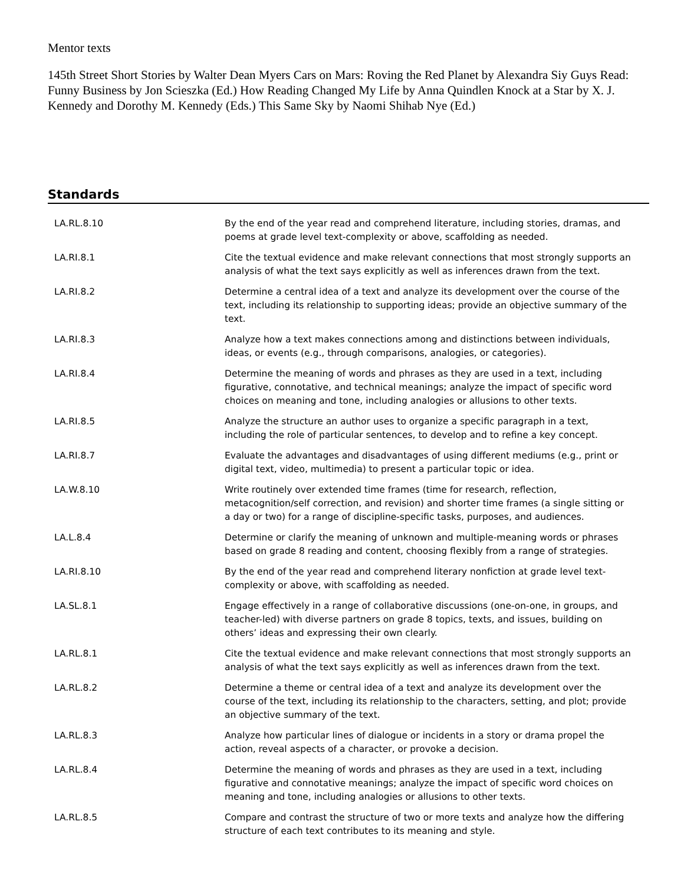Mentor texts
145th Street Short Stories by Walter Dean Myers Cars on Mars: Roving the Red Planet by Alexandra Siy Guys Read: Funny Business by Jon Scieszka (Ed.) How Reading Changed My Life by Anna Quindlen Knock at a Star by X. J. Kennedy and Dorothy M. Kennedy (Eds.) This Same Sky by Naomi Shihab Nye (Ed.)
Standards
| LA.RL.8.10 | By the end of the year read and comprehend literature, including stories, dramas, and poems at grade level text-complexity or above, scaffolding as needed. |
| LA.RI.8.1 | Cite the textual evidence and make relevant connections that most strongly supports an analysis of what the text says explicitly as well as inferences drawn from the text. |
| LA.RI.8.2 | Determine a central idea of a text and analyze its development over the course of the text, including its relationship to supporting ideas; provide an objective summary of the text. |
| LA.RI.8.3 | Analyze how a text makes connections among and distinctions between individuals, ideas, or events (e.g., through comparisons, analogies, or categories). |
| LA.RI.8.4 | Determine the meaning of words and phrases as they are used in a text, including figurative, connotative, and technical meanings; analyze the impact of specific word choices on meaning and tone, including analogies or allusions to other texts. |
| LA.RI.8.5 | Analyze the structure an author uses to organize a specific paragraph in a text, including the role of particular sentences, to develop and to refine a key concept. |
| LA.RI.8.7 | Evaluate the advantages and disadvantages of using different mediums (e.g., print or digital text, video, multimedia) to present a particular topic or idea. |
| LA.W.8.10 | Write routinely over extended time frames (time for research, reflection, metacognition/self correction, and revision) and shorter time frames (a single sitting or a day or two) for a range of discipline-specific tasks, purposes, and audiences. |
| LA.L.8.4 | Determine or clarify the meaning of unknown and multiple-meaning words or phrases based on grade 8 reading and content, choosing flexibly from a range of strategies. |
| LA.RI.8.10 | By the end of the year read and comprehend literary nonfiction at grade level text-complexity or above, with scaffolding as needed. |
| LA.SL.8.1 | Engage effectively in a range of collaborative discussions (one-on-one, in groups, and teacher-led) with diverse partners on grade 8 topics, texts, and issues, building on others’ ideas and expressing their own clearly. |
| LA.RL.8.1 | Cite the textual evidence and make relevant connections that most strongly supports an analysis of what the text says explicitly as well as inferences drawn from the text. |
| LA.RL.8.2 | Determine a theme or central idea of a text and analyze its development over the course of the text, including its relationship to the characters, setting, and plot; provide an objective summary of the text. |
| LA.RL.8.3 | Analyze how particular lines of dialogue or incidents in a story or drama propel the action, reveal aspects of a character, or provoke a decision. |
| LA.RL.8.4 | Determine the meaning of words and phrases as they are used in a text, including figurative and connotative meanings; analyze the impact of specific word choices on meaning and tone, including analogies or allusions to other texts. |
| LA.RL.8.5 | Compare and contrast the structure of two or more texts and analyze how the differing structure of each text contributes to its meaning and style. |